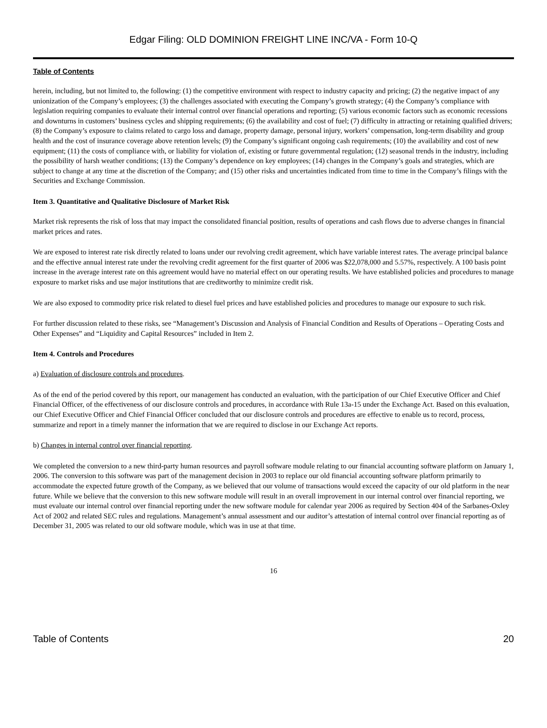Edgar Filing: OLD DOMINION FREIGHT LINE INC/VA - Form 10-Q
Table of Contents
herein, including, but not limited to, the following: (1) the competitive environment with respect to industry capacity and pricing; (2) the negative impact of any unionization of the Company’s employees; (3) the challenges associated with executing the Company’s growth strategy; (4) the Company’s compliance with legislation requiring companies to evaluate their internal control over financial operations and reporting; (5) various economic factors such as economic recessions and downturns in customers’ business cycles and shipping requirements; (6) the availability and cost of fuel; (7) difficulty in attracting or retaining qualified drivers; (8) the Company’s exposure to claims related to cargo loss and damage, property damage, personal injury, workers’ compensation, long-term disability and group health and the cost of insurance coverage above retention levels; (9) the Company’s significant ongoing cash requirements; (10) the availability and cost of new equipment; (11) the costs of compliance with, or liability for violation of, existing or future governmental regulation; (12) seasonal trends in the industry, including the possibility of harsh weather conditions; (13) the Company’s dependence on key employees; (14) changes in the Company’s goals and strategies, which are subject to change at any time at the discretion of the Company; and (15) other risks and uncertainties indicated from time to time in the Company’s filings with the Securities and Exchange Commission.
Item 3. Quantitative and Qualitative Disclosure of Market Risk
Market risk represents the risk of loss that may impact the consolidated financial position, results of operations and cash flows due to adverse changes in financial market prices and rates.
We are exposed to interest rate risk directly related to loans under our revolving credit agreement, which have variable interest rates. The average principal balance and the effective annual interest rate under the revolving credit agreement for the first quarter of 2006 was $22,078,000 and 5.57%, respectively. A 100 basis point increase in the average interest rate on this agreement would have no material effect on our operating results. We have established policies and procedures to manage exposure to market risks and use major institutions that are creditworthy to minimize credit risk.
We are also exposed to commodity price risk related to diesel fuel prices and have established policies and procedures to manage our exposure to such risk.
For further discussion related to these risks, see “Management’s Discussion and Analysis of Financial Condition and Results of Operations – Operating Costs and Other Expenses” and “Liquidity and Capital Resources” included in Item 2.
Item 4. Controls and Procedures
a) Evaluation of disclosure controls and procedures.
As of the end of the period covered by this report, our management has conducted an evaluation, with the participation of our Chief Executive Officer and Chief Financial Officer, of the effectiveness of our disclosure controls and procedures, in accordance with Rule 13a-15 under the Exchange Act. Based on this evaluation, our Chief Executive Officer and Chief Financial Officer concluded that our disclosure controls and procedures are effective to enable us to record, process, summarize and report in a timely manner the information that we are required to disclose in our Exchange Act reports.
b) Changes in internal control over financial reporting.
We completed the conversion to a new third-party human resources and payroll software module relating to our financial accounting software platform on January 1, 2006. The conversion to this software was part of the management decision in 2003 to replace our old financial accounting software platform primarily to accommodate the expected future growth of the Company, as we believed that our volume of transactions would exceed the capacity of our old platform in the near future. While we believe that the conversion to this new software module will result in an overall improvement in our internal control over financial reporting, we must evaluate our internal control over financial reporting under the new software module for calendar year 2006 as required by Section 404 of the Sarbanes-Oxley Act of 2002 and related SEC rules and regulations. Management’s annual assessment and our auditor’s attestation of internal control over financial reporting as of December 31, 2005 was related to our old software module, which was in use at that time.
16
Table of Contents 20